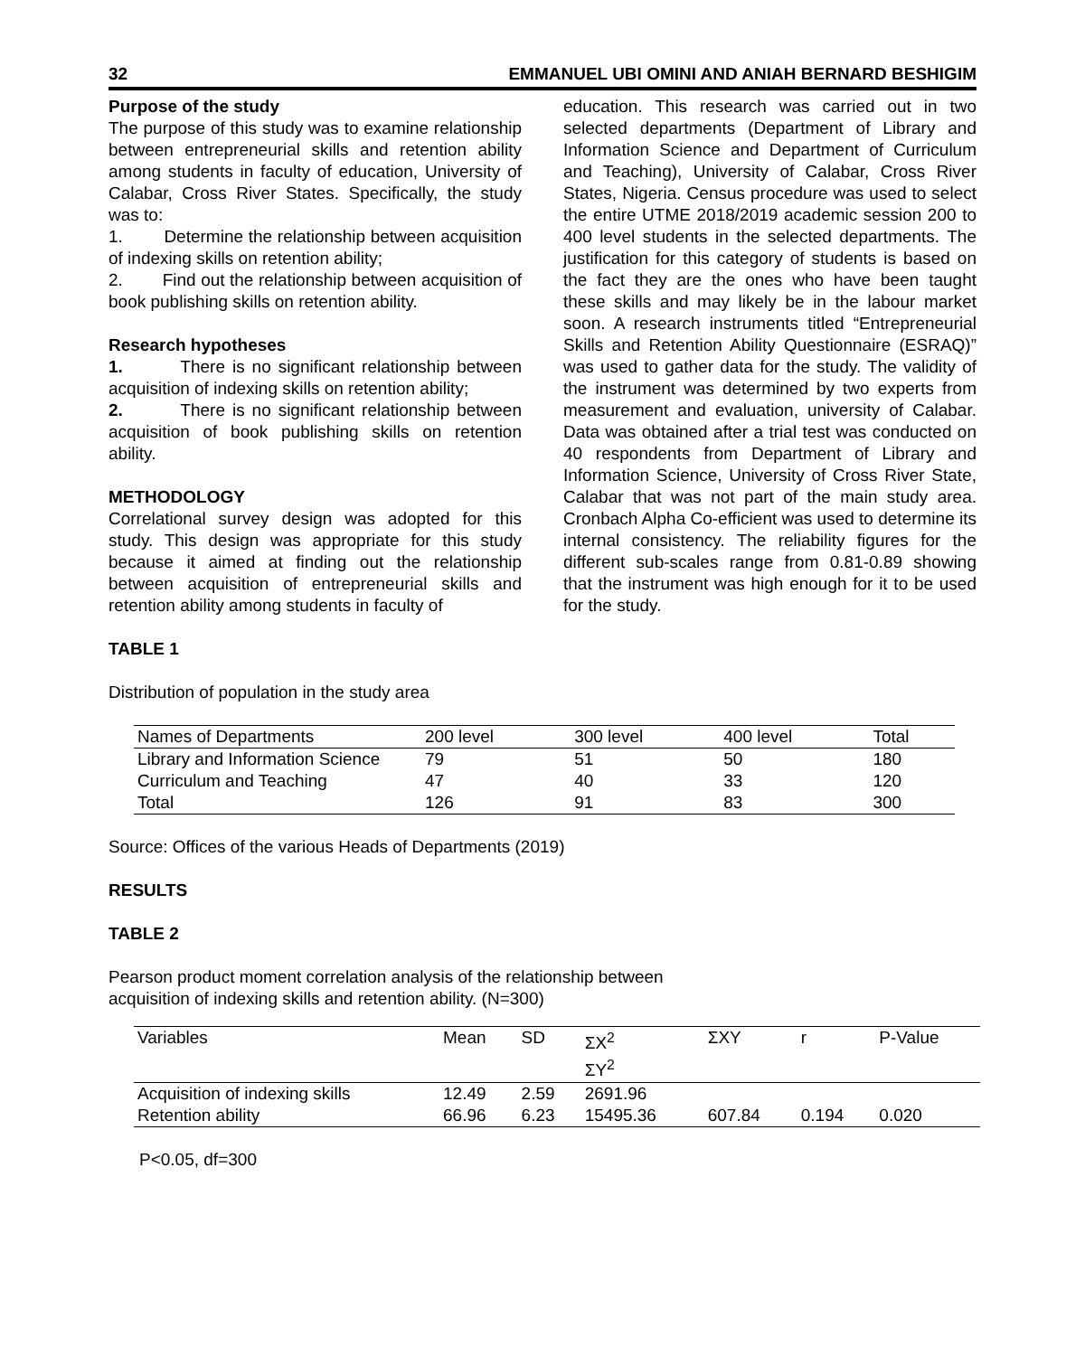32 EMMANUEL UBI OMINI AND ANIAH BERNARD BESHIGIM
Purpose of the study
The purpose of this study was to examine relationship between entrepreneurial skills and retention ability among students in faculty of education, University of Calabar, Cross River States. Specifically, the study was to:
1. Determine the relationship between acquisition of indexing skills on retention ability;
2. Find out the relationship between acquisition of book publishing skills on retention ability.
Research hypotheses
1. There is no significant relationship between acquisition of indexing skills on retention ability;
2. There is no significant relationship between acquisition of book publishing skills on retention ability.
METHODOLOGY
Correlational survey design was adopted for this study. This design was appropriate for this study because it aimed at finding out the relationship between acquisition of entrepreneurial skills and retention ability among students in faculty of
education. This research was carried out in two selected departments (Department of Library and Information Science and Department of Curriculum and Teaching), University of Calabar, Cross River States, Nigeria. Census procedure was used to select the entire UTME 2018/2019 academic session 200 to 400 level students in the selected departments. The justification for this category of students is based on the fact they are the ones who have been taught these skills and may likely be in the labour market soon. A research instruments titled “Entrepreneurial Skills and Retention Ability Questionnaire (ESRAQ)” was used to gather data for the study. The validity of the instrument was determined by two experts from measurement and evaluation, university of Calabar. Data was obtained after a trial test was conducted on 40 respondents from Department of Library and Information Science, University of Cross River State, Calabar that was not part of the main study area. Cronbach Alpha Co-efficient was used to determine its internal consistency. The reliability figures for the different sub-scales range from 0.81-0.89 showing that the instrument was high enough for it to be used for the study.
TABLE 1
Distribution of population in the study area
| Names of Departments | 200 level | 300 level | 400 level | Total |
| --- | --- | --- | --- | --- |
| Library and Information Science | 79 | 51 | 50 | 180 |
| Curriculum and Teaching | 47 | 40 | 33 | 120 |
| Total | 126 | 91 | 83 | 300 |
Source: Offices of the various Heads of Departments (2019)
RESULTS
TABLE 2
Pearson product moment correlation analysis of the relationship between
acquisition of indexing skills and retention ability. (N=300)
| Variables | Mean | SD | ΣX<sup>2</sup> ΣY<sup>2</sup> | ΣXY | r | P-Value |
| --- | --- | --- | --- | --- | --- | --- |
| Acquisition of indexing skills | 12.49 | 2.59 | 2691.96 | | | |
| Retention ability | 66.96 | 6.23 | 15495.36 | 607.84 | 0.194 | 0.020 |
P<0.05, df=300